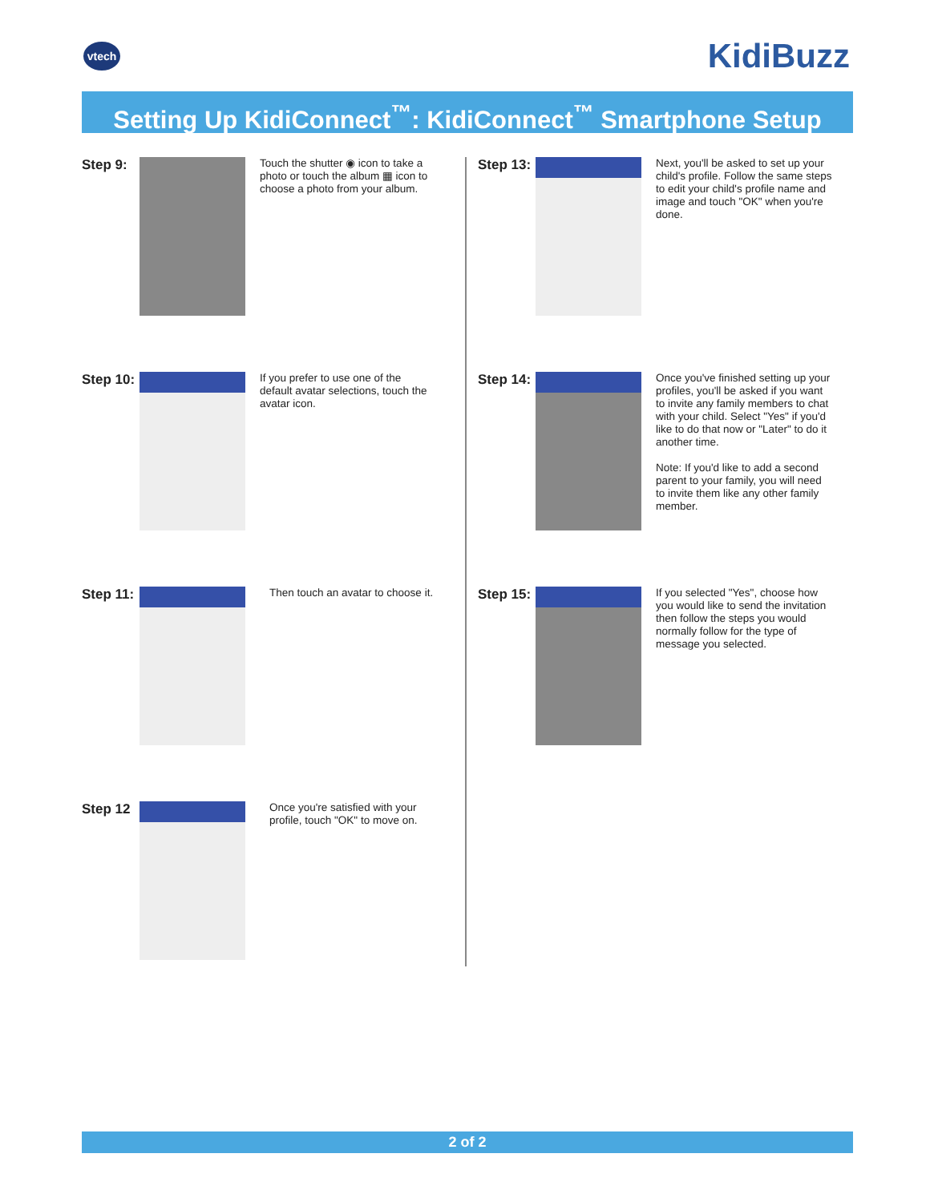vtech KidiBuzz
Setting Up KidiConnect<sup>™</sup>: KidiConnect<sup>™</sup> Smartphone Setup
Step 9:
Touch the shutter ◉ icon to take a photo or touch the album ▦ icon to choose a photo from your album.
Step 10:
If you prefer to use one of the default avatar selections, touch the avatar icon.
Step 11:
Then touch an avatar to choose it.
Step 12
Once you're satisfied with your profile, touch "OK" to move on.
Step 13:
Next, you'll be asked to set up your child's profile. Follow the same steps to edit your child's profile name and image and touch "OK" when you're done.
Step 14:
Once you've finished setting up your profiles, you'll be asked if you want to invite any family members to chat with your child. Select "Yes" if you'd like to do that now or "Later" to do it another time.
Note: If you'd like to add a second parent to your family, you will need to invite them like any other family member.
Step 15:
If you selected "Yes", choose how you would like to send the invitation then follow the steps you would normally follow for the type of message you selected.
2 of 2